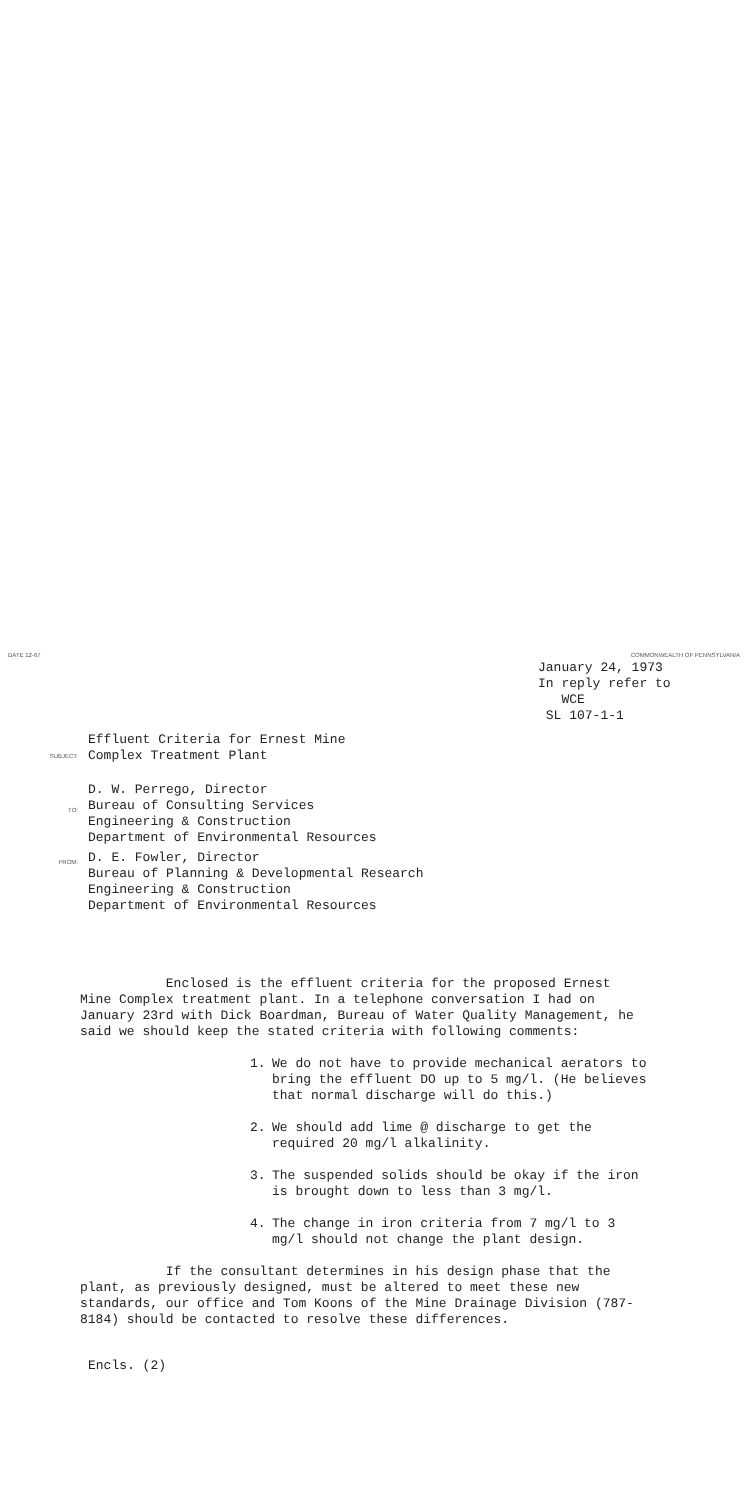DATE 12-67 COMMONWEALTH OF PENNSYLVANIA
January 24, 1973
In reply refer to
WCE
SL 107-1-1
SUBJECT:
Effluent Criteria for Ernest Mine
Complex Treatment Plant
TO:
D. W. Perrego, Director
Bureau of Consulting Services
Engineering & Construction
Department of Environmental Resources
FROM:
D. E. Fowler, Director
Bureau of Planning & Developmental Research
Engineering & Construction
Department of Environmental Resources
Enclosed is the effluent criteria for the proposed Ernest Mine Complex treatment plant. In a telephone conversation I had on January 23rd with Dick Boardman, Bureau of Water Quality Management, he said we should keep the stated criteria with following comments:
1. We do not have to provide mechanical aerators to bring the effluent DO up to 5 mg/l. (He believes that normal discharge will do this.)
2. We should add lime @ discharge to get the required 20 mg/l alkalinity.
3. The suspended solids should be okay if the iron is brought down to less than 3 mg/l.
4. The change in iron criteria from 7 mg/l to 3 mg/l should not change the plant design.
If the consultant determines in his design phase that the plant, as previously designed, must be altered to meet these new standards, our office and Tom Koons of the Mine Drainage Division (787-8184) should be contacted to resolve these differences.
Encls. (2)